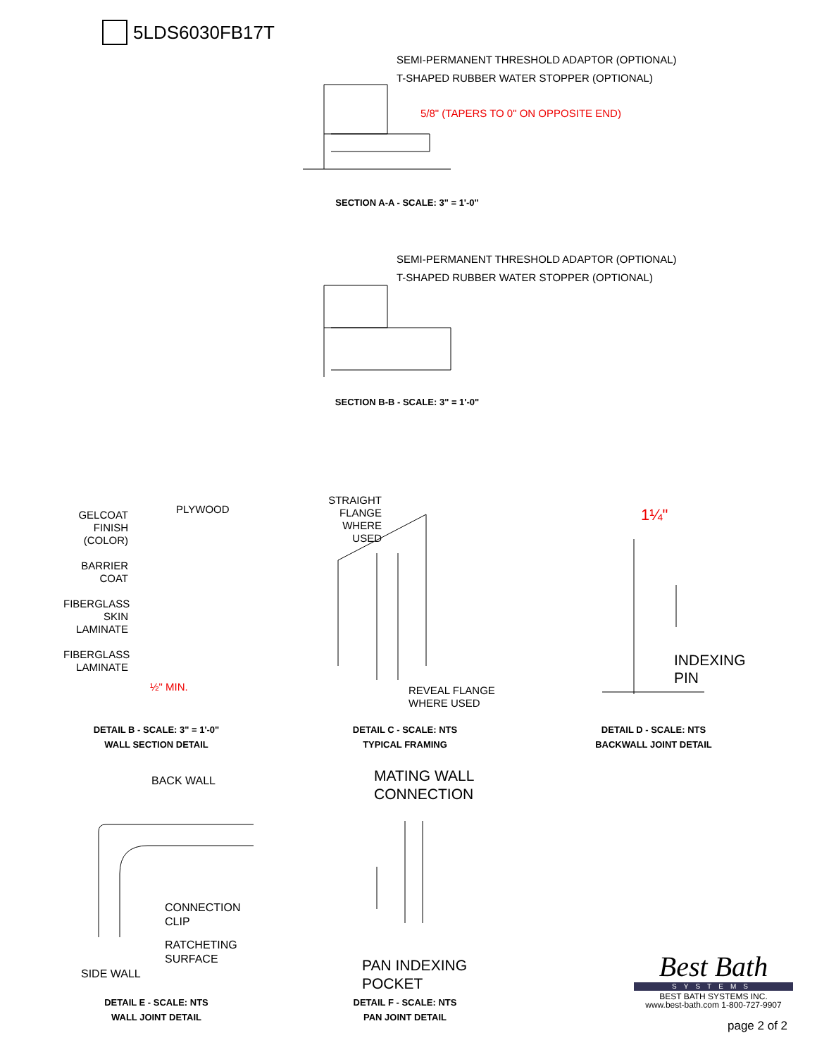5LDS6030FB17T
SEMI-PERMANENT THRESHOLD ADAPTOR (OPTIONAL)
T-SHAPED RUBBER WATER STOPPER (OPTIONAL)
5/8" (TAPERS TO 0" ON OPPOSITE END)
SECTION A-A - SCALE: 3" = 1'-0"
SEMI-PERMANENT THRESHOLD ADAPTOR (OPTIONAL)
T-SHAPED RUBBER WATER STOPPER (OPTIONAL)
SECTION B-B - SCALE: 3" = 1'-0"
GELCOAT
FINISH
(COLOR)
BARRIER
COAT
FIBERGLASS
SKIN
LAMINATE
FIBERGLASS
LAMINATE
PLYWOOD
½" MIN.
DETAIL B - SCALE: 3" = 1'-0"
WALL SECTION DETAIL
STRAIGHT
FLANGE
WHERE USED
REVEAL FLANGE
WHERE USED
DETAIL C - SCALE: NTS
TYPICAL FRAMING
1¼"
INDEXING
PIN
DETAIL D - SCALE: NTS
BACKWALL JOINT DETAIL
BACK WALL
CONNECTION
CLIP
RATCHETING
SURFACE
SIDE WALL
DETAIL E - SCALE: NTS
WALL JOINT DETAIL
MATING WALL
CONNECTION
PAN INDEXING
POCKET
DETAIL F - SCALE: NTS
PAN JOINT DETAIL
Best Bath
SYSTEMS
BEST BATH SYSTEMS INC.
www.best-bath.com 1-800-727-9907
page 2 of 2